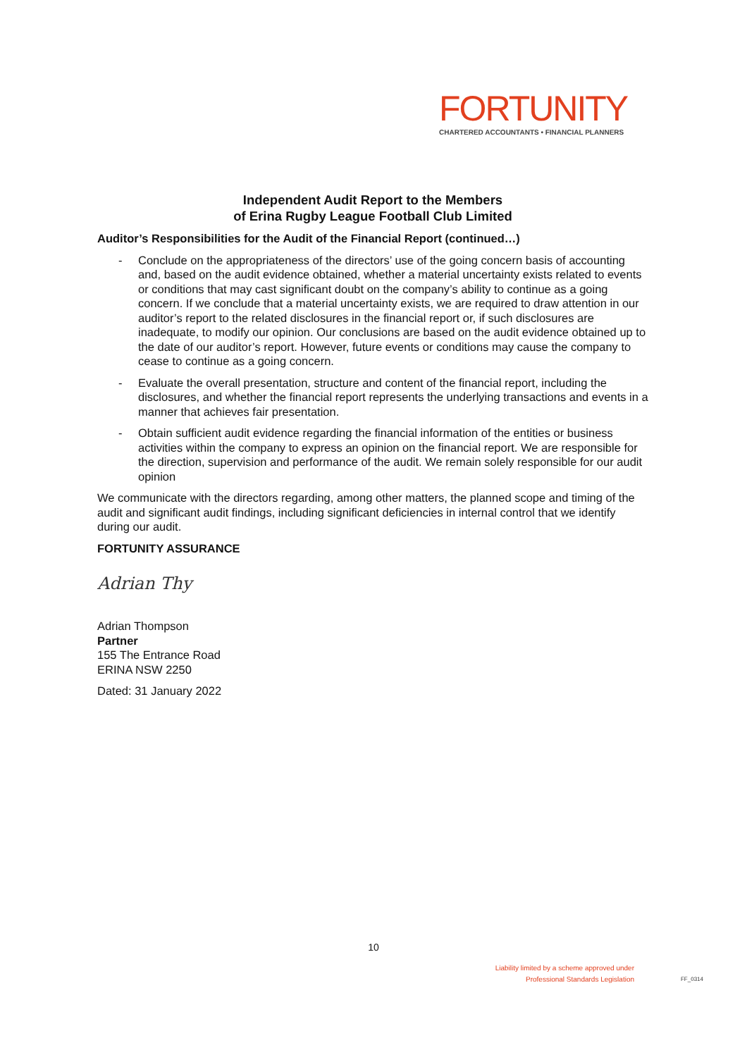FORTUNITY
CHARTERED ACCOUNTANTS • FINANCIAL PLANNERS
Independent Audit Report to the Members
of Erina Rugby League Football Club Limited
Auditor’s Responsibilities for the Audit of the Financial Report (continued…)
- Conclude on the appropriateness of the directors’ use of the going concern basis of accounting and, based on the audit evidence obtained, whether a material uncertainty exists related to events or conditions that may cast significant doubt on the company’s ability to continue as a going concern. If we conclude that a material uncertainty exists, we are required to draw attention in our auditor’s report to the related disclosures in the financial report or, if such disclosures are inadequate, to modify our opinion. Our conclusions are based on the audit evidence obtained up to the date of our auditor’s report. However, future events or conditions may cause the company to cease to continue as a going concern.
- Evaluate the overall presentation, structure and content of the financial report, including the disclosures, and whether the financial report represents the underlying transactions and events in a manner that achieves fair presentation.
- Obtain sufficient audit evidence regarding the financial information of the entities or business activities within the company to express an opinion on the financial report. We are responsible for the direction, supervision and performance of the audit. We remain solely responsible for our audit opinion
We communicate with the directors regarding, among other matters, the planned scope and timing of the audit and significant audit findings, including significant deficiencies in internal control that we identify during our audit.
FORTUNITY ASSURANCE
Adrian Thy
Adrian Thompson
Partner
155 The Entrance Road
ERINA NSW 2250
Dated: 31 January 2022
10
Liability limited by a scheme approved under
Professional Standards Legislation
FF_0314